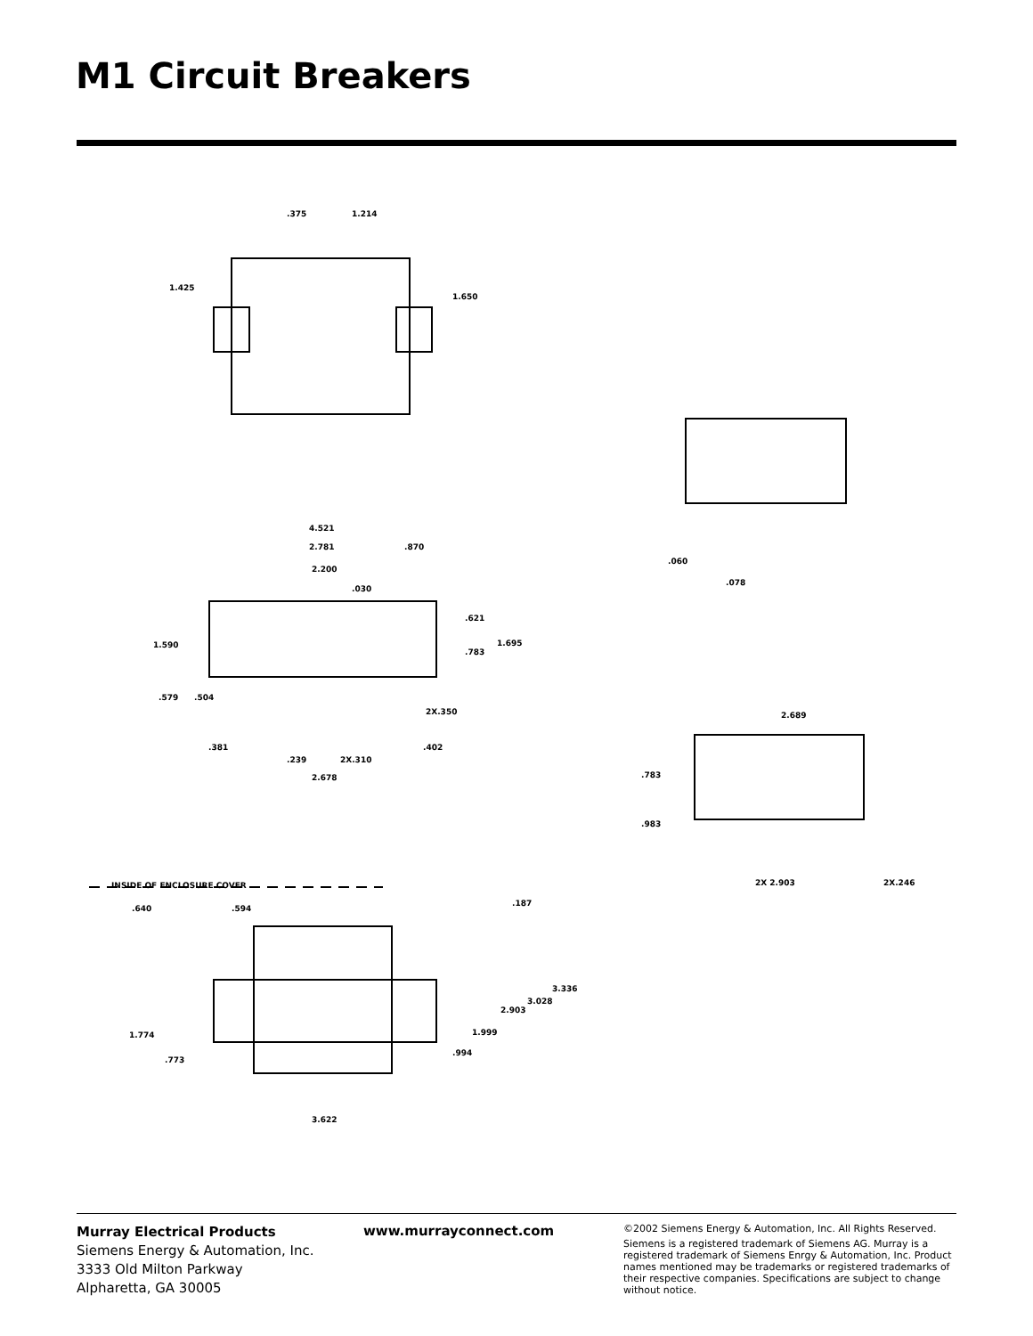M1 Circuit Breakers
.375
1.214
1.425
1.650
4.521
2.781
.870
2.200
.030
.621
1.695
.783
1.590
.579
.504
2X.350
.381
.239
2X.310
.402
2.678
.060
.078
2.689
.783
.983
2X 2.903
2X.246
INSIDE OF ENCLOSURE COVER
.640
.594
.187
3.336
3.028
2.903
1.999
.994
1.774
.773
3.622
Murray Electrical Products
Siemens Energy & Automation, Inc.
3333 Old Milton Parkway
Alpharetta, GA 30005
www.murrayconnect.com
©2002 Siemens Energy & Automation, Inc. All Rights Reserved.
Siemens is a registered trademark of Siemens AG. Murray is a registered trademark of Siemens Enrgy & Automation, Inc. Product names mentioned may be trademarks or registered trademarks of their respective companies. Specifications are subject to change without notice.